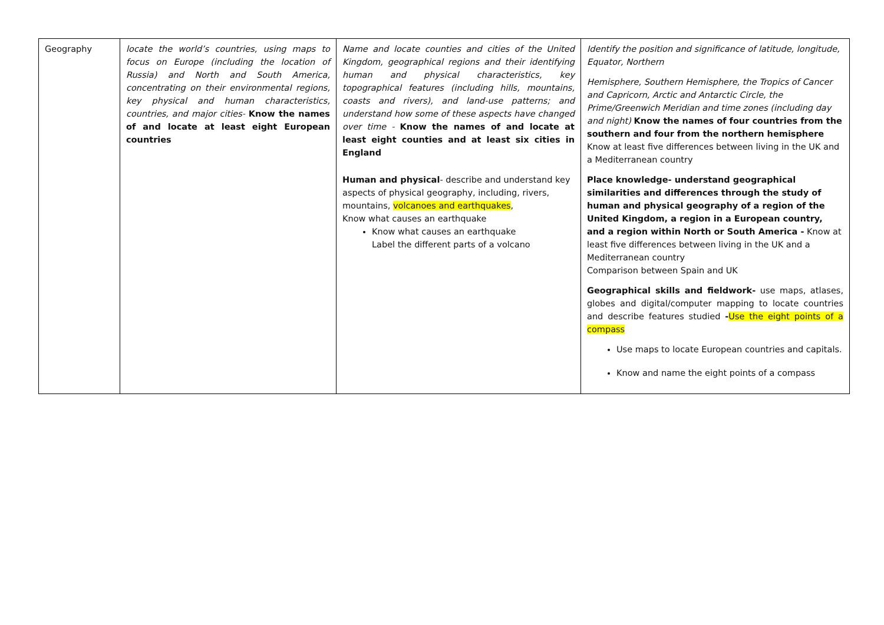| Geography | locate the world’s countries, using maps to focus on Europe (including the location of Russia) and North and South America, concentrating on their environmental regions, key physical and human characteristics, countries, and major cities- Know the names of and locate at least eight European countries | Name and locate counties and cities of the United Kingdom, geographical regions and their identifying human and physical characteristics, key topographical features (including hills, mountains, coasts and rivers), and land-use patterns; and understand how some of these aspects have changed over time - Know the names of and locate at least eight counties and at least six cities in England Human and physical - describe and understand key aspects of physical geography, including, rivers, mountains, volcanoes and earthquakes , Know what causes an earthquake Know what causes an earthquake Label the different parts of a volcano | Identify the position and significance of latitude, longitude, Equator, Northern Hemisphere, Southern Hemisphere, the Tropics of Cancer and Capricorn, Arctic and Antarctic Circle, the Prime/Greenwich Meridian and time zones (including day and night) Know the names of four countries from the southern and four from the northern hemisphere Know at least five differences between living in the UK and a Mediterranean country Place knowledge- understand geographical similarities and differences through the study of human and physical geography of a region of the United Kingdom, a region in a European country, and a region within North or South America - Know at least five differences between living in the UK and a Mediterranean country Comparison between Spain and UK Geographical skills and fieldwork- use maps, atlases, globes and digital/computer mapping to locate countries and describe features studied - Use the eight points of a compass Use maps to locate European countries and capitals. Know and name the eight points of a compass |